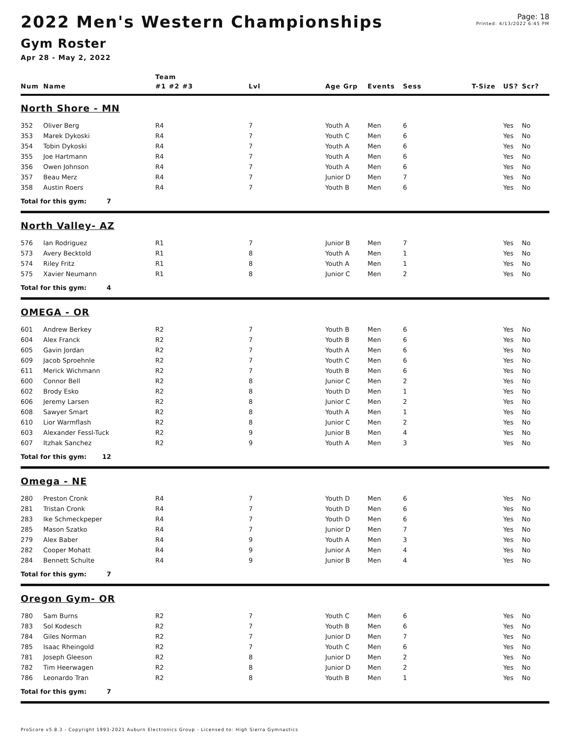2022 Men's Western Championships
Gym Roster
Apr 28 - May 2, 2022
Page: 18
Printed: 4/13/2022 6:45 PM
| | | Team | | | | | | | |
| --- | --- | --- | --- | --- | --- | --- | --- | --- | --- |
| Num | Name | #1 #2 #3 | Lvl | Age Grp | Events | Sess | T-Size | US? | Scr? |
| North Shore - MN | | | | | | | | | |
| 352 | Oliver Berg | R4 | 7 | Youth A | Men | 6 | | Yes | No |
| 353 | Marek Dykoski | R4 | 7 | Youth C | Men | 6 | | Yes | No |
| 354 | Tobin Dykoski | R4 | 7 | Youth A | Men | 6 | | Yes | No |
| 355 | Joe Hartmann | R4 | 7 | Youth A | Men | 6 | | Yes | No |
| 356 | Owen Johnson | R4 | 7 | Youth A | Men | 6 | | Yes | No |
| 357 | Beau Merz | R4 | 7 | Junior D | Men | 7 | | Yes | No |
| 358 | Austin Roers | R4 | 7 | Youth B | Men | 6 | | Yes | No |
| Total for this gym: 7 | | | | | | | | | |
| North Valley- AZ | | | | | | | | | |
| 576 | Ian Rodriguez | R1 | 7 | Junior B | Men | 7 | | Yes | No |
| 573 | Avery Becktold | R1 | 8 | Youth A | Men | 1 | | Yes | No |
| 574 | Riley Fritz | R1 | 8 | Youth A | Men | 1 | | Yes | No |
| 575 | Xavier Neumann | R1 | 8 | Junior C | Men | 2 | | Yes | No |
| Total for this gym: 4 | | | | | | | | | |
| OMEGA - OR | | | | | | | | | |
| 601 | Andrew Berkey | R2 | 7 | Youth B | Men | 6 | | Yes | No |
| 604 | Alex Franck | R2 | 7 | Youth B | Men | 6 | | Yes | No |
| 605 | Gavin Jordan | R2 | 7 | Youth A | Men | 6 | | Yes | No |
| 609 | Jacob Sproehnle | R2 | 7 | Youth C | Men | 6 | | Yes | No |
| 611 | Merick Wichmann | R2 | 7 | Youth B | Men | 6 | | Yes | No |
| 600 | Connor Bell | R2 | 8 | Junior C | Men | 2 | | Yes | No |
| 602 | Brody Esko | R2 | 8 | Youth D | Men | 1 | | Yes | No |
| 606 | Jeremy Larsen | R2 | 8 | Junior C | Men | 2 | | Yes | No |
| 608 | Sawyer Smart | R2 | 8 | Youth A | Men | 1 | | Yes | No |
| 610 | Lior Warmflash | R2 | 8 | Junior C | Men | 2 | | Yes | No |
| 603 | Alexander Fessl-Tuck | R2 | 9 | Junior B | Men | 4 | | Yes | No |
| 607 | Itzhak Sanchez | R2 | 9 | Youth A | Men | 3 | | Yes | No |
| Total for this gym: 12 | | | | | | | | | |
| Omega - NE | | | | | | | | | |
| 280 | Preston Cronk | R4 | 7 | Youth D | Men | 6 | | Yes | No |
| 281 | Tristan Cronk | R4 | 7 | Youth D | Men | 6 | | Yes | No |
| 283 | Ike Schmeckpeper | R4 | 7 | Youth D | Men | 6 | | Yes | No |
| 285 | Mason Szatko | R4 | 7 | Junior D | Men | 7 | | Yes | No |
| 279 | Alex Baber | R4 | 9 | Youth A | Men | 3 | | Yes | No |
| 282 | Cooper Mohatt | R4 | 9 | Junior A | Men | 4 | | Yes | No |
| 284 | Bennett Schulte | R4 | 9 | Junior B | Men | 4 | | Yes | No |
| Total for this gym: 7 | | | | | | | | | |
| Oregon Gym- OR | | | | | | | | | |
| 780 | Sam Burns | R2 | 7 | Youth C | Men | 6 | | Yes | No |
| 783 | Sol Kodesch | R2 | 7 | Youth B | Men | 6 | | Yes | No |
| 784 | Giles Norman | R2 | 7 | Junior D | Men | 7 | | Yes | No |
| 785 | Isaac Rheingold | R2 | 7 | Youth C | Men | 6 | | Yes | No |
| 781 | Joseph Gleeson | R2 | 8 | Junior D | Men | 2 | | Yes | No |
| 782 | Tim Heerwagen | R2 | 8 | Junior D | Men | 2 | | Yes | No |
| 786 | Leonardo Tran | R2 | 8 | Youth B | Men | 1 | | Yes | No |
| Total for this gym: 7 | | | | | | | | | |
ProScore v5.8.3 - Copyright 1993-2021 Auburn Electronics Group - Licensed to: High Sierra Gymnastics